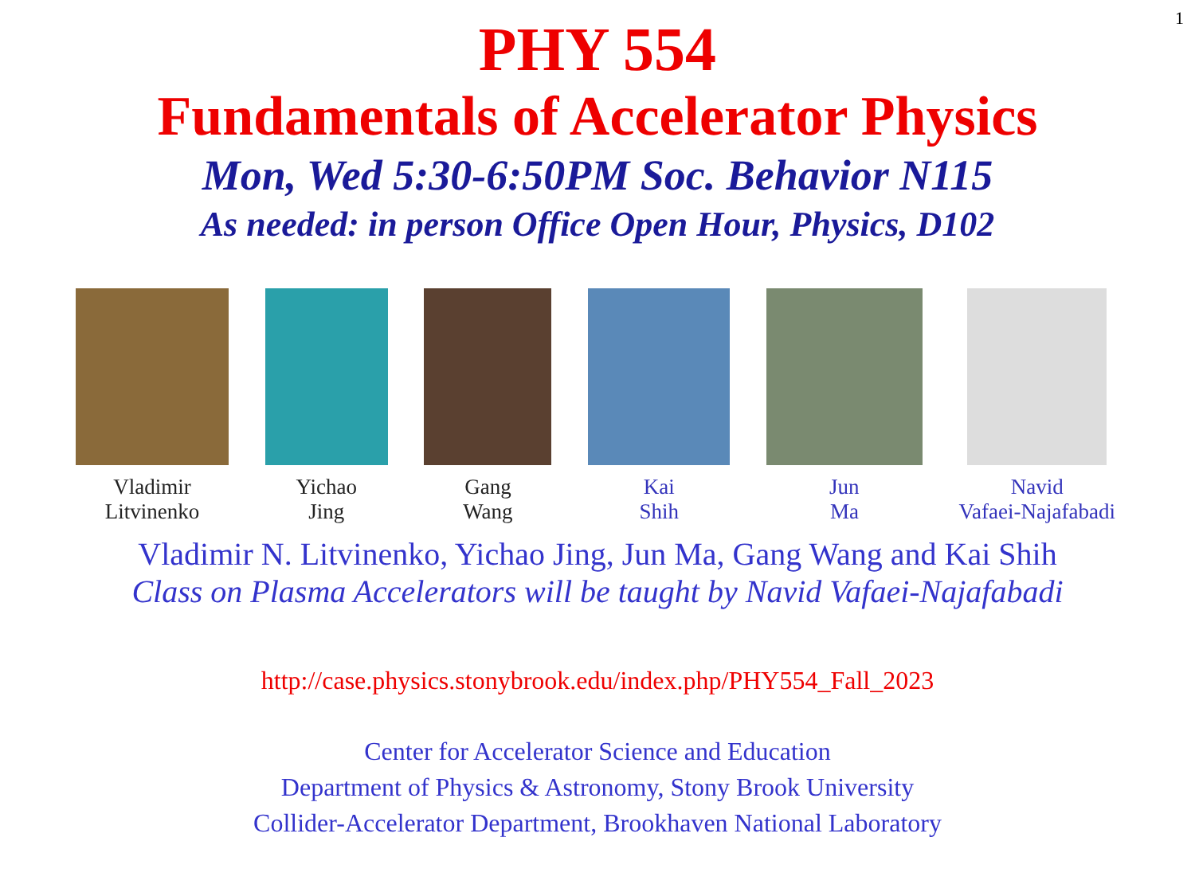1
PHY 554
Fundamentals of Accelerator Physics
Mon, Wed 5:30-6:50PM Soc. Behavior N115
As needed: in person Office Open Hour, Physics, D102
Vladimir
Litvinenko
Yichao
Jing
Gang
Wang
Kai
Shih
Jun
Ma
Navid
Vafaei-Najafabadi
Vladimir N. Litvinenko, Yichao Jing, Jun Ma, Gang Wang and Kai Shih
Class on Plasma Accelerators will be taught by Navid Vafaei-Najafabadi
http://case.physics.stonybrook.edu/index.php/PHY554_Fall_2023
Center for Accelerator Science and Education
Department of Physics & Astronomy, Stony Brook University
Collider-Accelerator Department, Brookhaven National Laboratory